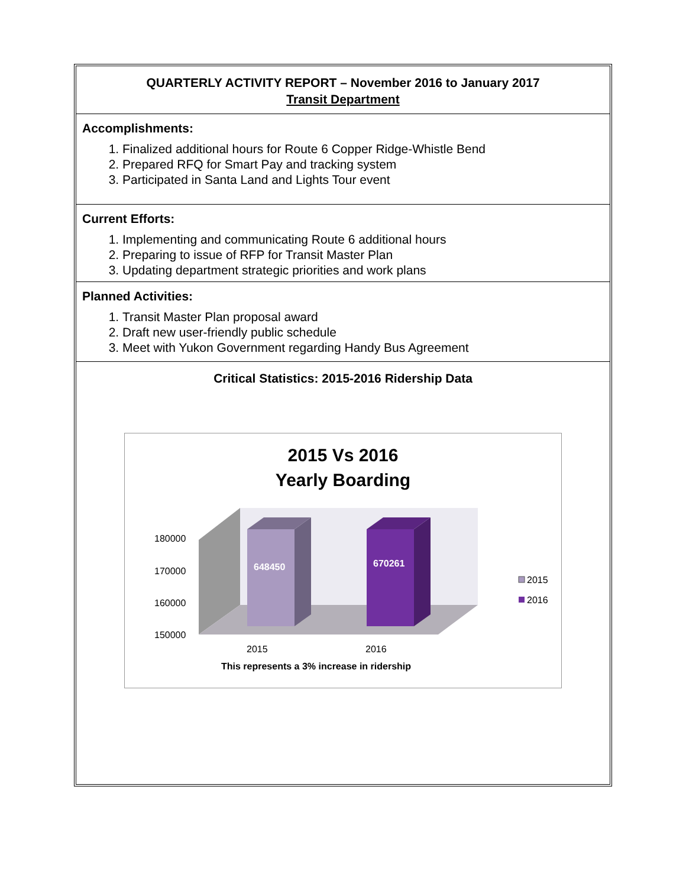QUARTERLY ACTIVITY REPORT – November 2016 to January 2017
Transit Department
Accomplishments:
1. Finalized additional hours for Route 6 Copper Ridge-Whistle Bend
2. Prepared RFQ for Smart Pay and tracking system
3. Participated in Santa Land and Lights Tour event
Current Efforts:
1. Implementing and communicating Route 6 additional hours
2. Preparing to issue of RFP for Transit Master Plan
3. Updating department strategic priorities and work plans
Planned Activities:
1. Transit Master Plan proposal award
2. Draft new user-friendly public schedule
3. Meet with Yukon Government regarding Handy Bus Agreement
Critical Statistics: 2015-2016 Ridership Data
2015 Vs 2016
Yearly Boarding
648450
670261
180000
170000
160000
150000
2015
2016
2015
2016
This represents a 3% increase in ridership